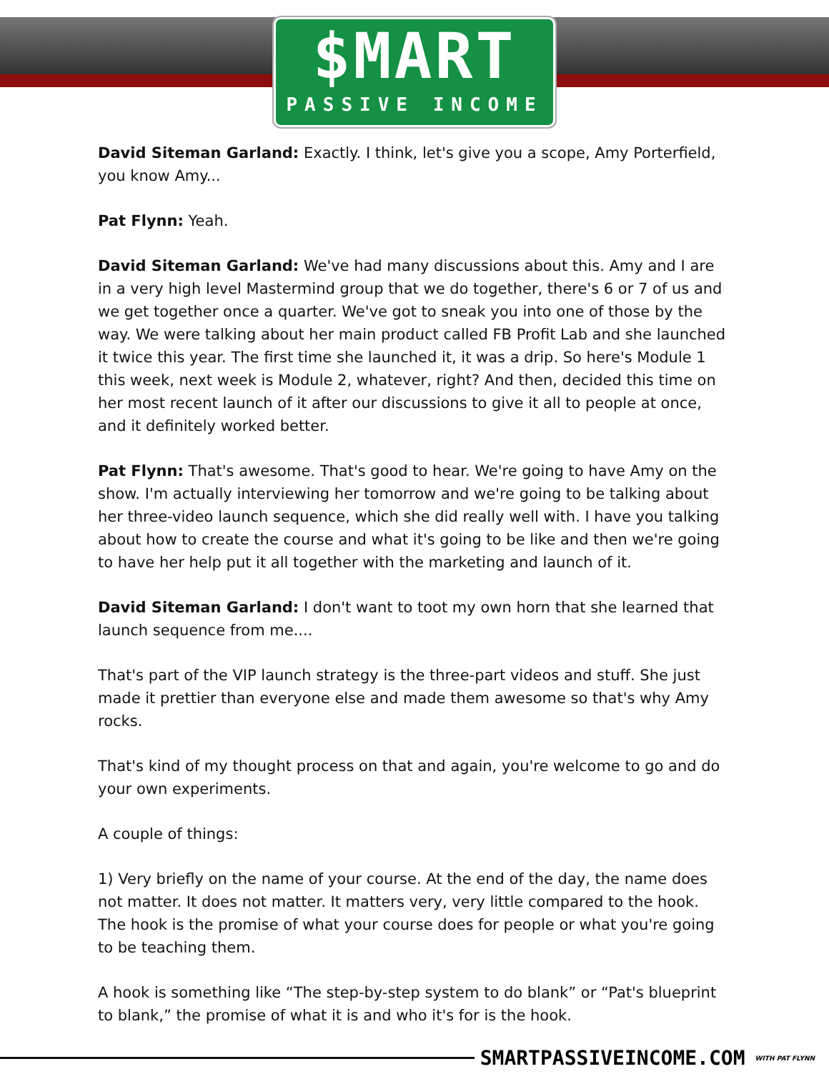$MART
PASSIVE INCOME
David Siteman Garland: Exactly. I think, let's give you a scope, Amy Porterfield, you know Amy...
Pat Flynn: Yeah.
David Siteman Garland: We've had many discussions about this. Amy and I are in a very high level Mastermind group that we do together, there's 6 or 7 of us and we get together once a quarter. We've got to sneak you into one of those by the way. We were talking about her main product called FB Profit Lab and she launched it twice this year. The first time she launched it, it was a drip. So here's Module 1 this week, next week is Module 2, whatever, right? And then, decided this time on her most recent launch of it after our discussions to give it all to people at once, and it definitely worked better.
Pat Flynn: That's awesome. That's good to hear. We're going to have Amy on the show. I'm actually interviewing her tomorrow and we're going to be talking about her three-video launch sequence, which she did really well with. I have you talking about how to create the course and what it's going to be like and then we're going to have her help put it all together with the marketing and launch of it.
David Siteman Garland: I don't want to toot my own horn that she learned that launch sequence from me....
That's part of the VIP launch strategy is the three-part videos and stuff. She just made it prettier than everyone else and made them awesome so that's why Amy rocks.
That's kind of my thought process on that and again, you're welcome to go and do your own experiments.
A couple of things:
1) Very briefly on the name of your course. At the end of the day, the name does not matter. It does not matter. It matters very, very little compared to the hook. The hook is the promise of what your course does for people or what you're going to be teaching them.
A hook is something like “The step-by-step system to do blank” or “Pat's blueprint to blank,” the promise of what it is and who it's for is the hook.
SMARTPASSIVEINCOME.COM WITH PAT FLYNN